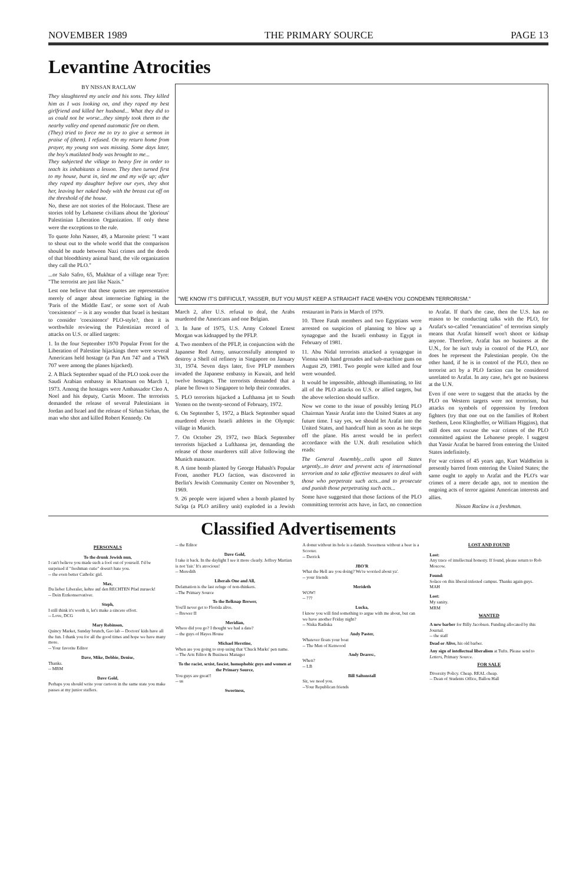NOVEMBER 1989 THE PRIMARY SOURCE PAGE 13
Levantine Atrocities
BY NISSAN RACLAW
They slaughtered my uncle and his sons. They killed him as I was looking on, and they raped my best girlfriend and killed her husband... What they did to us could not be worse...they simply took them to the nearby valley and opened automatic fire on them.
(They) tried to force me to try to give a sermon in praise of (them). I refused. On my return home from prayer, my young son was missing. Some days later, the boy's mutilated body was brought to me...
They subjected the village to heavy fire in order to teach its inhabitants a lesson. They then turned first to my house, burst in, tied me and my wife up; after they raped my daughter before our eyes, they shot her, leaving her naked body with the breast cut off on the threshold of the house.
No, these are not stories of the Holocaust. These are stories told by Lebanese civilians about the 'glorious' Palestinian Liberation Organization. If only these were the exceptions to the rule.
To quote John Nasser, 49, a Maronite priest: "I want to shout out to the whole world that the comparison should be made between Nazi crimes and the deeds of that bloodthirsty animal band, the vile organization they call the PLO."
...or Salo Safro, 65, Mukhtar of a village near Tyre: "The terrorist are just like Nazis."
Lest one believe that these quotes are representative merely of anger about internecine fighting in the 'Paris of the Middle East', or some sort of Arab 'coexistence' -- is it any wonder that Israel is hesitant to consider 'coexistence' PLO-style?, then it is worthwhile reviewing the Palestinian record of attacks on U.S. or allied targets:
1. In the four September 1970 Popular Front for the Liberation of Palestine hijackings there were several Americans held hostage (a Pan Am 747 and a TWA 707 were among the planes hijacked).
2. A Black September squad of the PLO took over the Saudi Arabian embassy in Khartoum on March 1, 1973. Among the hostages were Ambassador Cleo A. Noel and his deputy, Curtis Moore. The terrorists demanded the release of several Palestinians in Jordan and Israel and the release of Sirhan Sirhan, the man who shot and killed Robert Kennedy. On
"WE KNOW IT'S DIFFICULT, YASSER, BUT YOU MUST KEEP A STRAIGHT FACE WHEN YOU CONDEMN TERRORISM."
March 2, after U.S. refusal to deal, the Arabs murdered the Americans and one Belgian.
3. In June of 1975, U.S. Army Colonel Ernest Morgan was kidnapped by the PFLP.
4. Two members of the PFLP, in conjunction with the Japanese Red Army, unsuccessfully attempted to destroy a Shell oil refinery in Singapore on January 31, 1974. Seven days later, five PFLP members invaded the Japanese embassy in Kuwait, and held twelve hostages. The terrorists demanded that a plane be flown to Singapore to help their comrades.
5. PLO terrorists hijacked a Lufthansa jet to South Yemen on the twenty-second of February, 1972.
6. On September 5, 1972, a Black September squad murdered eleven Israeli athletes in the Olympic village in Munich.
7. On October 29, 1972, two Black September terrorists hijacked a Lufthansa jet, demanding the release of those murderers still alive following the Munich massacre.
8. A time bomb planted by George Habash's Popular Front, another PLO faction, was discovered in Berlin's Jewish Community Center on November 9, 1969.
9. 26 people were injured when a bomb planted by Sa'iqa (a PLO artillery unit) exploded in a Jewish restaurant in Paris in March of 1979.
10. Three Fatah members and two Egyptians were arrested on suspicion of planning to blow up a synagogue and the Israeli embassy in Egypt in February of 1981.
11. Abu Nidal terrorists attacked a synagogue in Vienna with hand grenades and sub-machine guns on August 29, 1981. Two people were killed and four were wounded.
It would be impossible, although illuminating, to list all of the PLO attacks on U.S. or allied targets, but the above selection should suffice.
Now we come to the issue of possibly letting PLO Chairman Yassir Arafat into the United States at any future time. I say yes, we should let Arafat into the United States, and handcuff him as soon as he steps off the plane. His arrest would be in perfect accordance with the U.N. draft resolution which reads:
The General Assembly...calls upon all States urgently...to deter and prevent acts of international terrorism and to take effective measures to deal with those who perpetrate such acts...and to prosecute and punish those perpetrating such acts...
Some have suggested that those factions of the PLO committing terrorist acts have, in fact, no connection to Arafat. If that's the case, then the U.S. has no reason to be conducting talks with the PLO, for Arafat's so-called "renunciation" of terrorism simply means that Arafat himself won't shoot or kidnap anyone. Therefore, Arafat has no business at the U.N., for he isn't truly in control of the PLO, nor does he represent the Palestinian people. On the other hand, if he is in control of the PLO, then no terrorist act by a PLO faction can be considered unrelated to Arafat. In any case, he's got no business at the U.N.
Even if one were to suggest that the attacks by the PLO on Western targets were not terrorism, but attacks on symbols of oppression by freedom fighters (try that one out on the families of Robert Stethem, Leon Klinghoffer, or William Higgins), that still does not excuse the war crimes of the PLO committed against the Lebanese people. I suggest that Yassir Arafat be barred from entering the United States indefinitely.
For war crimes of 45 years ago, Kurt Waldheim is presently barred from entering the United States; the same ought to apply to Arafat and the PLO's war crimes of a mere decade ago, not to mention the ongoing acts of terror against American interests and allies.
Nissan Raclaw is a freshman.
Classified Advertisements
PERSONALS
To the drunk Jewish nun,
I can't believe you made such a fool out of yourself. I'd be surprised if "freshman cutie" doesn't hate you.
-- the even better Catholic girl.
Max,
Du lieber Liberaler, kehre auf den RECHTEN Pfad zurueck!
-- Dein Erzkonservativer.
Steph,
I still think it's worth it, let's make a sincere effort.
-- Love, DCG
Mary Robinson,
Quincy Market, Sunday brunch, Geo lab -- Doctors' kids have all the fun. I thank you for all the good times and hope we have many more.
-- Your favorite Editor
Dave, Mike, Debbie, Denise,
Thanks.
-- MRM
Dave Gold,
Perhaps you should write your cartoon in the same state you make passes at my junior staffers.
-- the Editor
Dave Gold,
I take it back. In the daylight I see it more clearly. Jeffrey Martian is not 'fair.' It's atrocious!
-- Meredith
Liberals One and All,
Defamation is the last refuge of non-thinkers.
--The Primary Source
To the Belknap Brewer,
You'll never get to Florida alive.
-- Brewer II
Meridian,
Where did you go? I thought we had a date?
-- the guys of Hayes House
Michael Herstine,
When are you going to stop using that 'Chuck Marks' pen name.
-- The Arts Editor & Business Manager
To the racist, sexist, fascist, homophobic guys and women at the Primary Source,
You guys are great!!
-- us
Sweetness,
A donut without its hole is a danish. Sweetness without a beer is a Scooter.
-- Derrick
JBO'R
What the Hell are you doing? We're worried about ya'.
-- your friends
Merideth
WOW!
-- ???
Lucka,
I know you will find something to argue with me about, but can we have another Friday night?
-- Niska Radiska
Andy Paster,
Whatever floats your boat
-- The Men of Kenwood
Andy Deares:,
When?
-- LB
Bill Saltonstall
Sir, we need you.
--Your Republican friends
LOST AND FOUND
Lost:
Any trace of intellectual honesty. If found, please return to Rob Moscow.
Found:
Solace on this liberal-infested campus. Thanks again guys.
MAH
Lost:
My sanity.
MRM
WANTED
A new barber for Billy Jacobsen. Funding allocated by this Journal.
-- the staff
Dead or Alive, his old barber.
Any sign of intellectual liberalism at Tufts. Please send to Letters, Primary Source.
FOR SALE
Diversity Policy. Cheap. REAL cheap.
-- Dean of Students Office, Ballou Hall